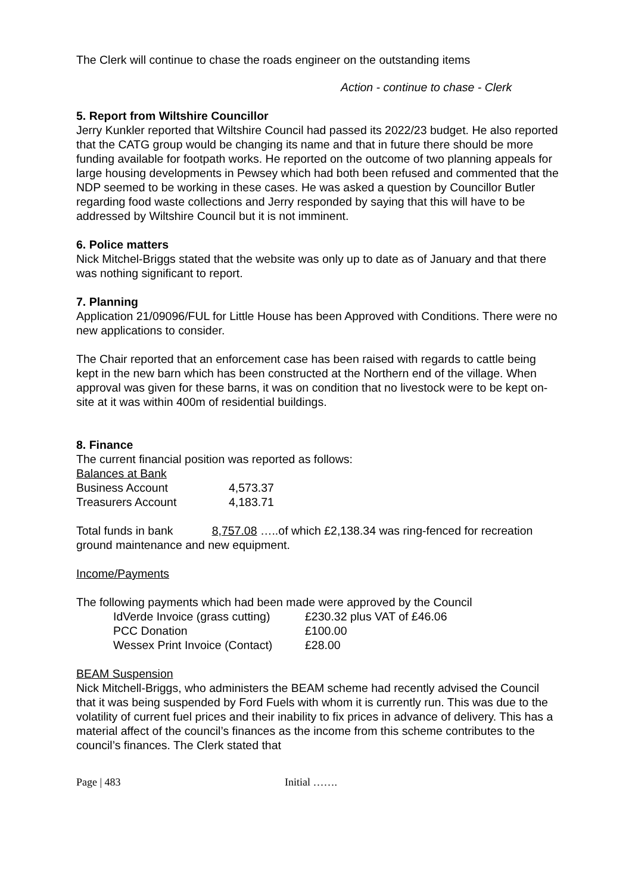The Clerk will continue to chase the roads engineer on the outstanding items
Action - continue to chase - Clerk
5. Report from Wiltshire Councillor
Jerry Kunkler reported that Wiltshire Council had passed its 2022/23 budget. He also reported that the CATG group would be changing its name and that in future there should be more funding available for footpath works. He reported on the outcome of two planning appeals for large housing developments in Pewsey which had both been refused and commented that the NDP seemed to be working in these cases. He was asked a question by Councillor Butler regarding food waste collections and Jerry responded by saying that this will have to be addressed by Wiltshire Council but it is not imminent.
6. Police matters
Nick Mitchel-Briggs stated that the website was only up to date as of January and that there was nothing significant to report.
7. Planning
Application 21/09096/FUL for Little House has been Approved with Conditions. There were no new applications to consider.
The Chair reported that an enforcement case has been raised with regards to cattle being kept in the new barn which has been constructed at the Northern end of the village. When approval was given for these barns, it was on condition that no livestock were to be kept on-site at it was within 400m of residential buildings.
8. Finance
The current financial position was reported as follows:
Balances at Bank
| Business Account | 4,573.37 |
| Treasurers Account | 4,183.71 |
Total funds in bank 8,757.08 …..of which £2,138.34 was ring-fenced for recreation ground maintenance and new equipment.
Income/Payments
The following payments which had been made were approved by the Council
| IdVerde Invoice (grass cutting) | £230.32 plus VAT of £46.06 |
| PCC Donation | £100.00 |
| Wessex Print Invoice (Contact) | £28.00 |
BEAM Suspension
Nick Mitchell-Briggs, who administers the BEAM scheme had recently advised the Council that it was being suspended by Ford Fuels with whom it is currently run. This was due to the volatility of current fuel prices and their inability to fix prices in advance of delivery. This has a material affect of the council’s finances as the income from this scheme contributes to the council’s finances. The Clerk stated that
Page | 483 Initial …….